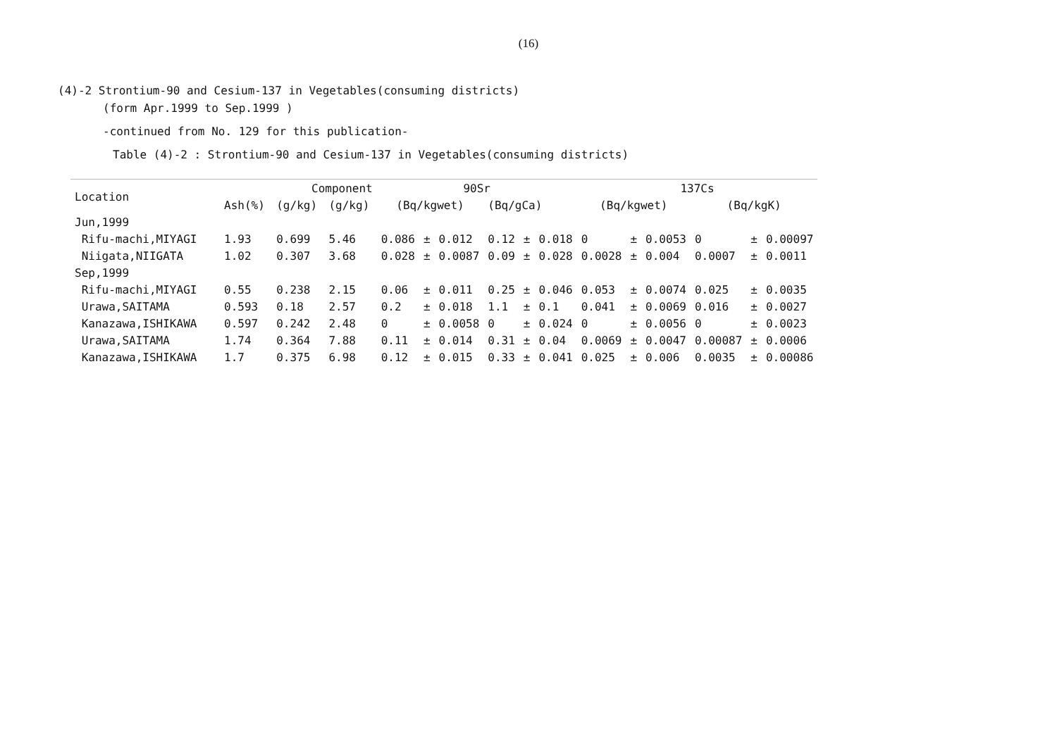(16)
(4)-2 Strontium-90 and Cesium-137 in Vegetables(consuming districts)
(form Apr.1999 to Sep.1999 )
-continued from No. 129 for this publication-
Table (4)-2 : Strontium-90 and Cesium-137 in Vegetables(consuming districts)
| Location | Component | | | 90Sr | | | | | | 137Cs | | | | | |
| --- | --- | --- | --- | --- | --- | --- | --- | --- | --- | --- | --- | --- | --- | --- | --- |
| | Ash(%) | (g/kg) | (g/kg) | (Bq/kgwet) | | | (Bq/gCa) | | | (Bq/kgwet) | | | (Bq/kgK) | | |
| Jun,1999 | | | | | | | | | | | | | | | |
| Rifu-machi,MIYAGI | 1.93 | 0.699 | 5.46 | 0.086 | ± | 0.012 | 0.12 | ± | 0.018 | 0 | ± | 0.0053 | 0 | ± | 0.00097 |
| Niigata,NIIGATA | 1.02 | 0.307 | 3.68 | 0.028 | ± | 0.0087 | 0.09 | ± | 0.028 | 0.0028 | ± | 0.004 | 0.0007 | ± | 0.0011 |
| Sep,1999 | | | | | | | | | | | | | | | |
| Rifu-machi,MIYAGI | 0.55 | 0.238 | 2.15 | 0.06 | ± | 0.011 | 0.25 | ± | 0.046 | 0.053 | ± | 0.0074 | 0.025 | ± | 0.0035 |
| Urawa,SAITAMA | 0.593 | 0.18 | 2.57 | 0.2 | ± | 0.018 | 1.1 | ± | 0.1 | 0.041 | ± | 0.0069 | 0.016 | ± | 0.0027 |
| Kanazawa,ISHIKAWA | 0.597 | 0.242 | 2.48 | 0 | ± | 0.0058 | 0 | ± | 0.024 | 0 | ± | 0.0056 | 0 | ± | 0.0023 |
| Urawa,SAITAMA | 1.74 | 0.364 | 7.88 | 0.11 | ± | 0.014 | 0.31 | ± | 0.04 | 0.0069 | ± | 0.0047 | 0.00087 | ± | 0.0006 |
| Kanazawa,ISHIKAWA | 1.7 | 0.375 | 6.98 | 0.12 | ± | 0.015 | 0.33 | ± | 0.041 | 0.025 | ± | 0.006 | 0.0035 | ± | 0.00086 |